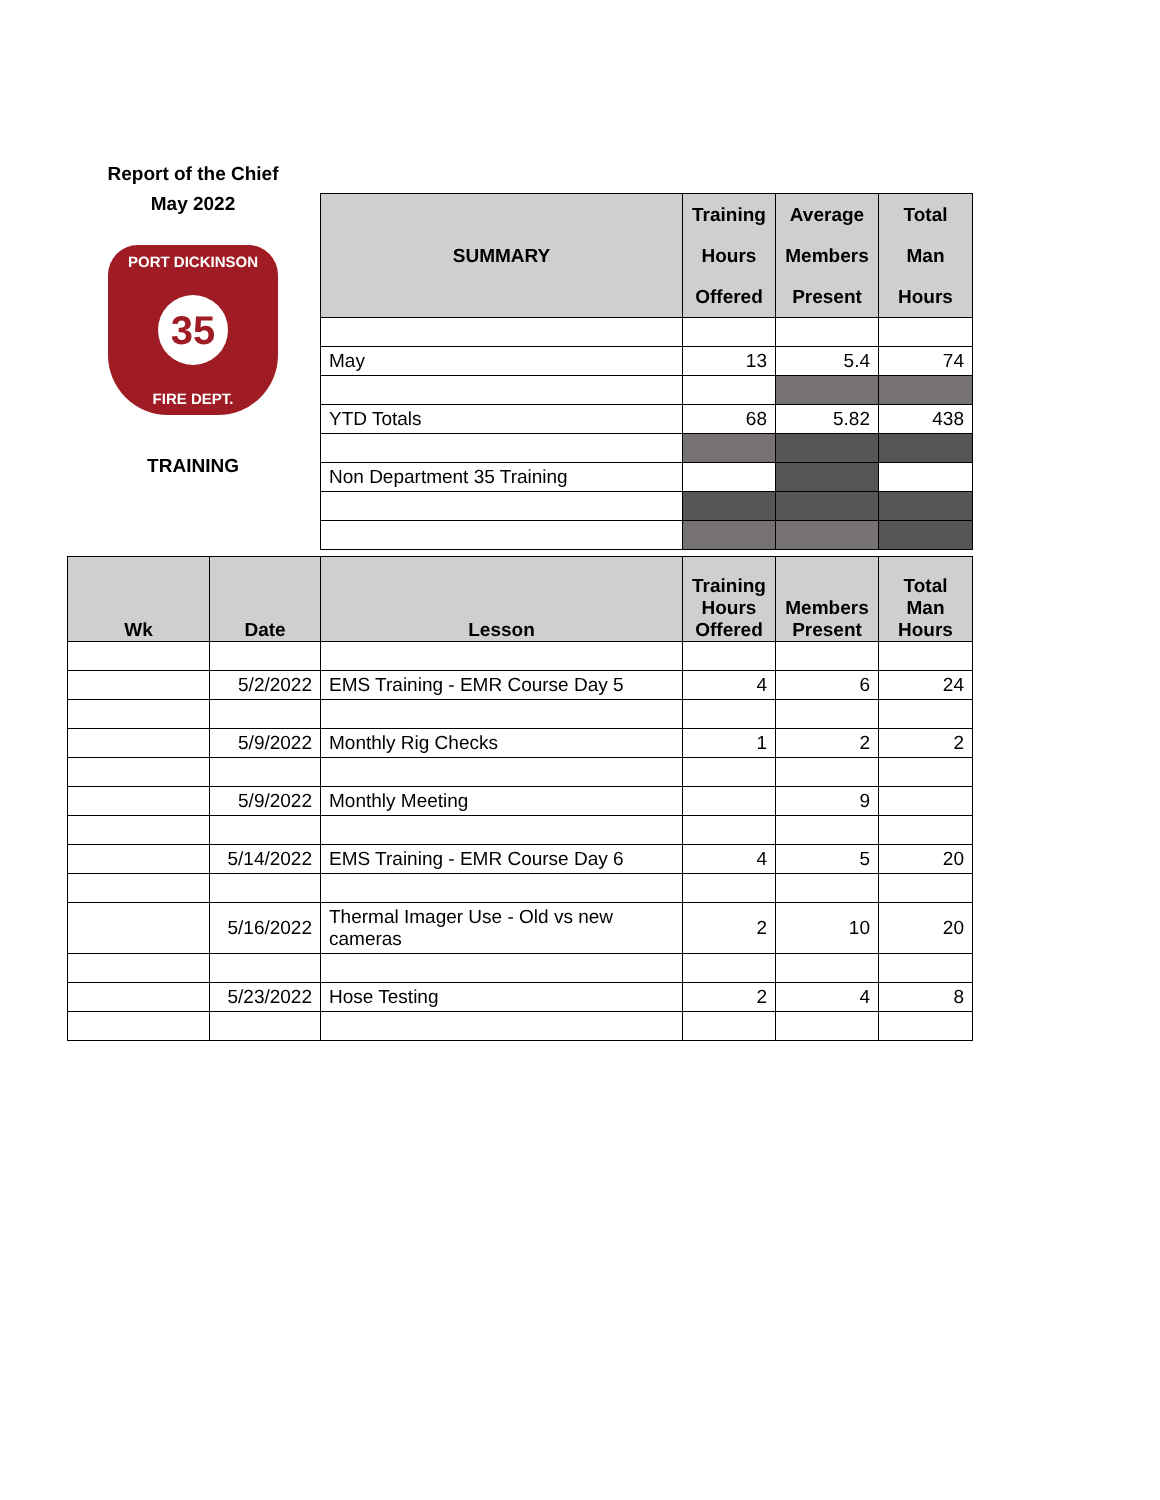Report of the Chief
May 2022
PORT DICKINSON
35
FIRE DEPT.
TRAINING
| SUMMARY | Training Hours Offered | Average Members Present | Total Man Hours |
| --- | --- | --- | --- |
| May | 13 | 5.4 | 74 |
| YTD Totals | 68 | 5.82 | 438 |
| Non Department 35 Training | | | |
| Wk | Date | Lesson | Training Hours Offered | Members Present | Total Man Hours |
| --- | --- | --- | --- | --- | --- |
| | 5/2/2022 | EMS Training - EMR Course Day 5 | 4 | 6 | 24 |
| | 5/9/2022 | Monthly Rig Checks | 1 | 2 | 2 |
| | 5/9/2022 | Monthly Meeting | | 9 | |
| | 5/14/2022 | EMS Training - EMR Course Day 6 | 4 | 5 | 20 |
| | 5/16/2022 | Thermal Imager Use - Old vs new cameras | 2 | 10 | 20 |
| | 5/23/2022 | Hose Testing | 2 | 4 | 8 |